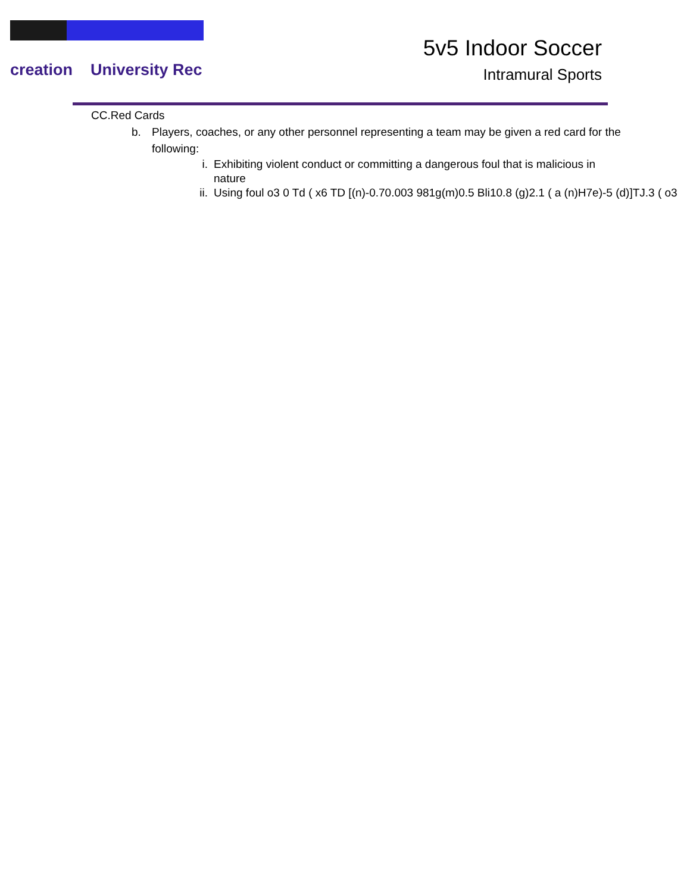creation University Rec
5v5 Indoor Soccer
Intramural Sports
CC.Red Cards
b. Players, coaches, or any other personnel representing a team may be given a red card for the
following:
i. Exhibiting violent conduct or committing a dangerous foul that is malicious in
nature
ii. Using foul o3 0 Td ( x6 TD [(n)-0.70.003 981g(m)0.5 Bli10.8 (g)2.1 ( a (n)H7e)-5 (d)]TJ.3 ( o3